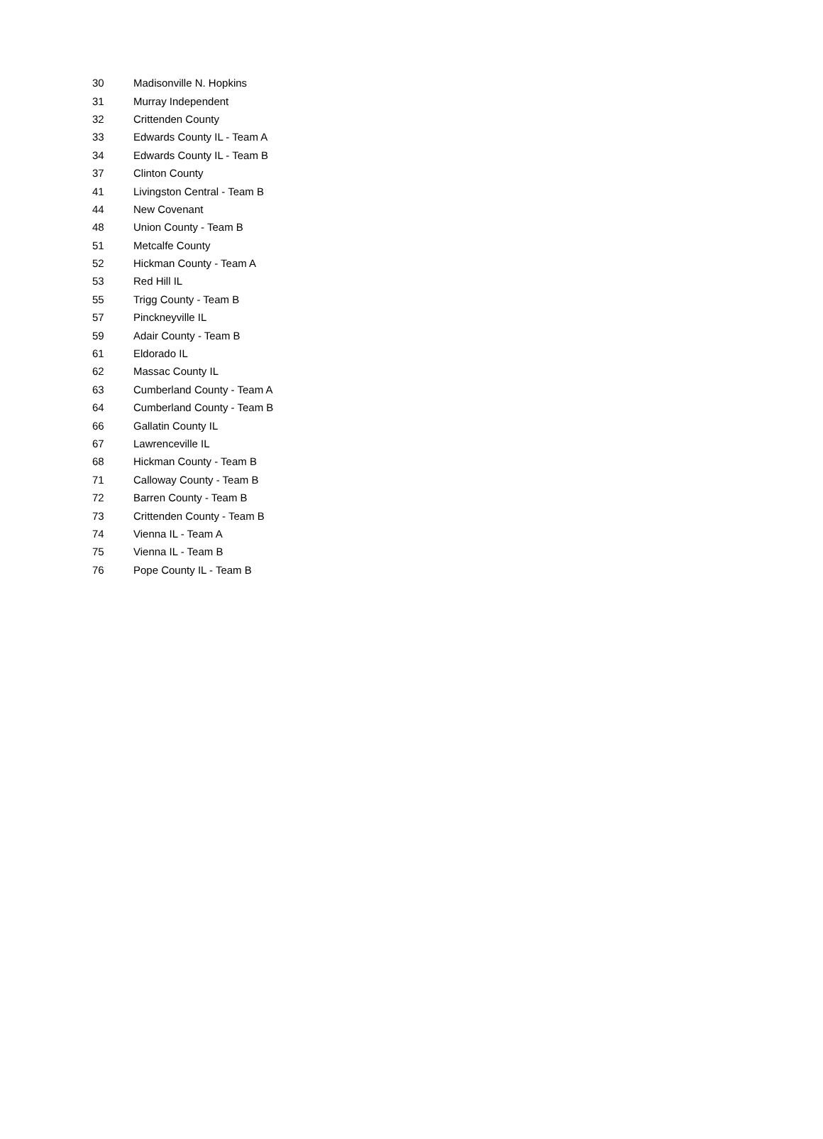| 30 | Madisonville N. Hopkins |
| 31 | Murray Independent |
| 32 | Crittenden County |
| 33 | Edwards County IL - Team A |
| 34 | Edwards County IL - Team B |
| 37 | Clinton County |
| 41 | Livingston Central - Team B |
| 44 | New Covenant |
| 48 | Union County - Team B |
| 51 | Metcalfe County |
| 52 | Hickman County - Team A |
| 53 | Red Hill IL |
| 55 | Trigg County - Team B |
| 57 | Pinckneyville IL |
| 59 | Adair County - Team B |
| 61 | Eldorado IL |
| 62 | Massac County IL |
| 63 | Cumberland County - Team A |
| 64 | Cumberland County - Team B |
| 66 | Gallatin County IL |
| 67 | Lawrenceville IL |
| 68 | Hickman County - Team B |
| 71 | Calloway County - Team B |
| 72 | Barren County - Team B |
| 73 | Crittenden County - Team B |
| 74 | Vienna IL - Team A |
| 75 | Vienna IL - Team B |
| 76 | Pope County IL - Team B |